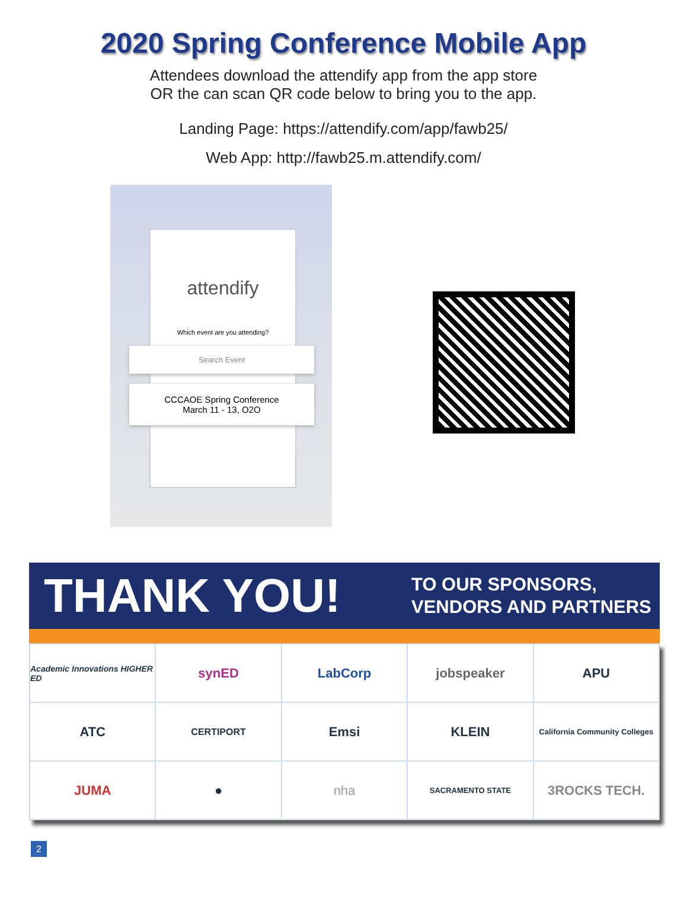2020 Spring Conference Mobile App
Attendees download the attendify app from the app store
OR the can scan QR code below to bring you to the app.
Landing Page: https://attendify.com/app/fawb25/
Web App: http://fawb25.m.attendify.com/
attendify
Which event are you attending?
Search Event
CCCAOE Spring Conference
March 11 - 13, O2O
THANK YOU!
TO OUR SPONSORS,
VENDORS AND PARTNERS
Academic Innovations HIGHER ED
synED
LabCorp
jobspeaker
APU
ATC
CERTIPORT
Emsi
KLEIN
California Community Colleges
JUMA
●
nha
SACRAMENTO STATE
3ROCKS TECH.
2